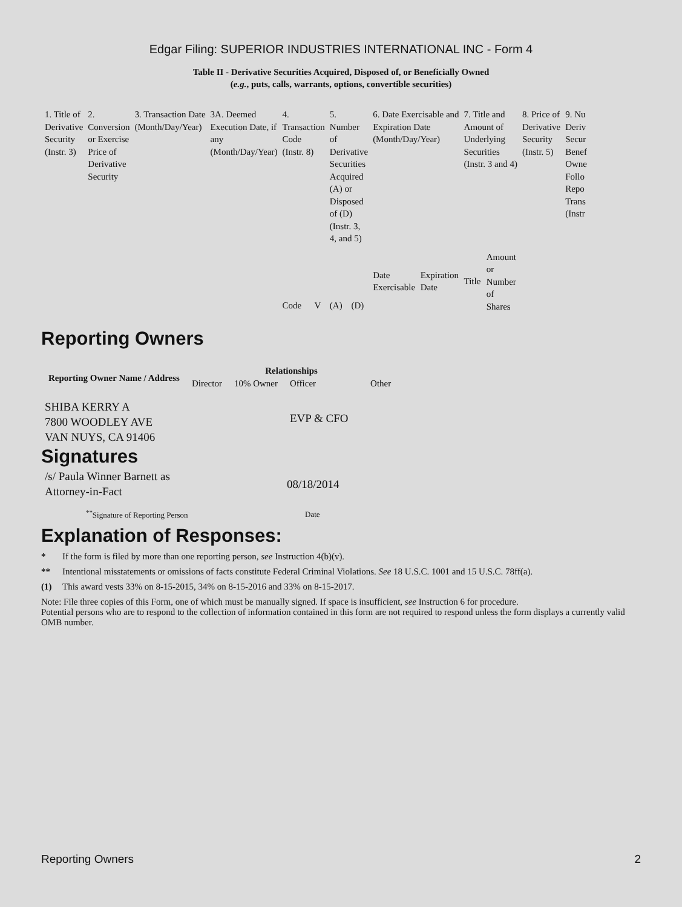Edgar Filing: SUPERIOR INDUSTRIES INTERNATIONAL INC - Form 4
Table II - Derivative Securities Acquired, Disposed of, or Beneficially Owned
(e.g., puts, calls, warrants, options, convertible securities)
| 1. Title of Derivative Security (Instr. 3) | 2. Conversion or Exercise Price of Derivative Security | 3. Transaction Date (Month/Day/Year) | 3A. Deemed Execution Date, if any (Month/Day/Year) | 4. Transaction Code (Instr. 8) | | 5. Number of Derivative Securities Acquired (A) or Disposed of (D) (Instr. 3, 4, and 5) | | 6. Date Exercisable and Expiration Date (Month/Day/Year) | | 7. Title and Amount of Underlying Securities (Instr. 3 and 4) | | 8. Price of Derivative Security (Instr. 5) | 9. Nu Deriv Secur Benef Owne Follo Repo Trans (Instr |
| | | | | Code | V | (A) | (D) | Date Exercisable | Expiration Date | Title | Amount or Number of Shares | | |
Reporting Owners
| Reporting Owner Name / Address | Relationships | | | |
| --- | --- | --- | --- | --- |
| | Director | 10% Owner | Officer | Other |
| SHIBA KERRY A 7800 WOODLEY AVE VAN NUYS, CA 91406 | | | EVP & CFO | |
Signatures
| /s/ Paula Winner Barnett as Attorney-in-Fact | 08/18/2014 |
| <sup>**</sup> Signature of Reporting Person | Date |
Explanation of Responses:
* If the form is filed by more than one reporting person, see Instruction 4(b)(v).
** Intentional misstatements or omissions of facts constitute Federal Criminal Violations. See 18 U.S.C. 1001 and 15 U.S.C. 78ff(a).
(1) This award vests 33% on 8-15-2015, 34% on 8-15-2016 and 33% on 8-15-2017.
Note: File three copies of this Form, one of which must be manually signed. If space is insufficient, see Instruction 6 for procedure.
Potential persons who are to respond to the collection of information contained in this form are not required to respond unless the form displays a currently valid OMB number.
Reporting Owners 2